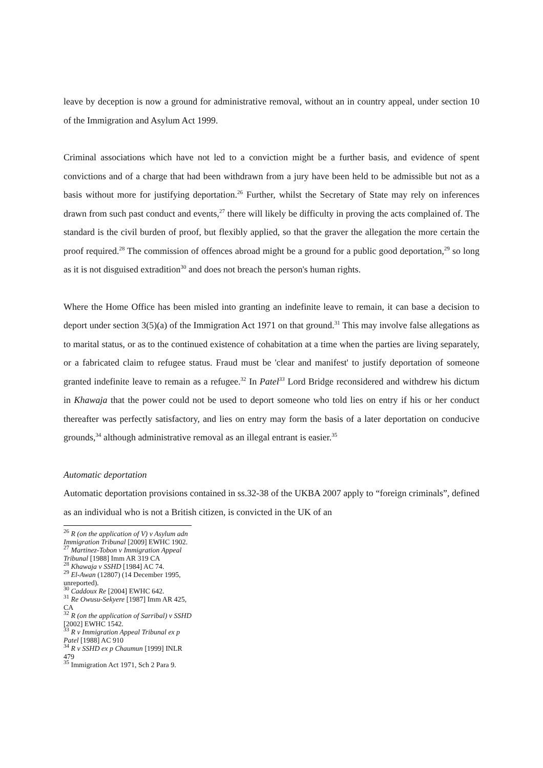leave by deception is now a ground for administrative removal, without an in country appeal, under section 10 of the Immigration and Asylum Act 1999.
Criminal associations which have not led to a conviction might be a further basis, and evidence of spent convictions and of a charge that had been withdrawn from a jury have been held to be admissible but not as a basis without more for justifying deportation.<sup>26</sup> Further, whilst the Secretary of State may rely on inferences drawn from such past conduct and events,<sup>27</sup> there will likely be difficulty in proving the acts complained of. The standard is the civil burden of proof, but flexibly applied, so that the graver the allegation the more certain the proof required.<sup>28</sup> The commission of offences abroad might be a ground for a public good deportation,<sup>29</sup> so long as it is not disguised extradition<sup>30</sup> and does not breach the person's human rights.
Where the Home Office has been misled into granting an indefinite leave to remain, it can base a decision to deport under section 3(5)(a) of the Immigration Act 1971 on that ground.<sup>31</sup> This may involve false allegations as to marital status, or as to the continued existence of cohabitation at a time when the parties are living separately, or a fabricated claim to refugee status. Fraud must be 'clear and manifest' to justify deportation of someone granted indefinite leave to remain as a refugee.<sup>32</sup> In Patel<sup>33</sup> Lord Bridge reconsidered and withdrew his dictum in Khawaja that the power could not be used to deport someone who told lies on entry if his or her conduct thereafter was perfectly satisfactory, and lies on entry may form the basis of a later deportation on conducive grounds,<sup>34</sup> although administrative removal as an illegal entrant is easier.<sup>35</sup>
Automatic deportation
Automatic deportation provisions contained in ss.32-38 of the UKBA 2007 apply to “foreign criminals”, defined as an individual who is not a British citizen, is convicted in the UK of an
<sup>26</sup> R (on the application of V) v Asylum adn Immigration Tribunal [2009] EWHC 1902.
<sup>27</sup> Martinez-Tobon v Immigration Appeal Tribunal [1988] Imm AR 319 CA
<sup>28</sup> Khawaja v SSHD [1984] AC 74.
<sup>29</sup> El-Awan (12807) (14 December 1995, unreported).
<sup>30</sup> Caddoux Re [2004] EWHC 642.
<sup>31</sup> Re Owusu-Sekyere [1987] Imm AR 425, CA
<sup>32</sup> R (on the application of Sarribal) v SSHD [2002] EWHC 1542.
<sup>33</sup> R v Immigration Appeal Tribunal ex p Patel [1988] AC 910
<sup>34</sup> R v SSHD ex p Chaumun [1999] INLR 479
<sup>35</sup> Immigration Act 1971, Sch 2 Para 9.